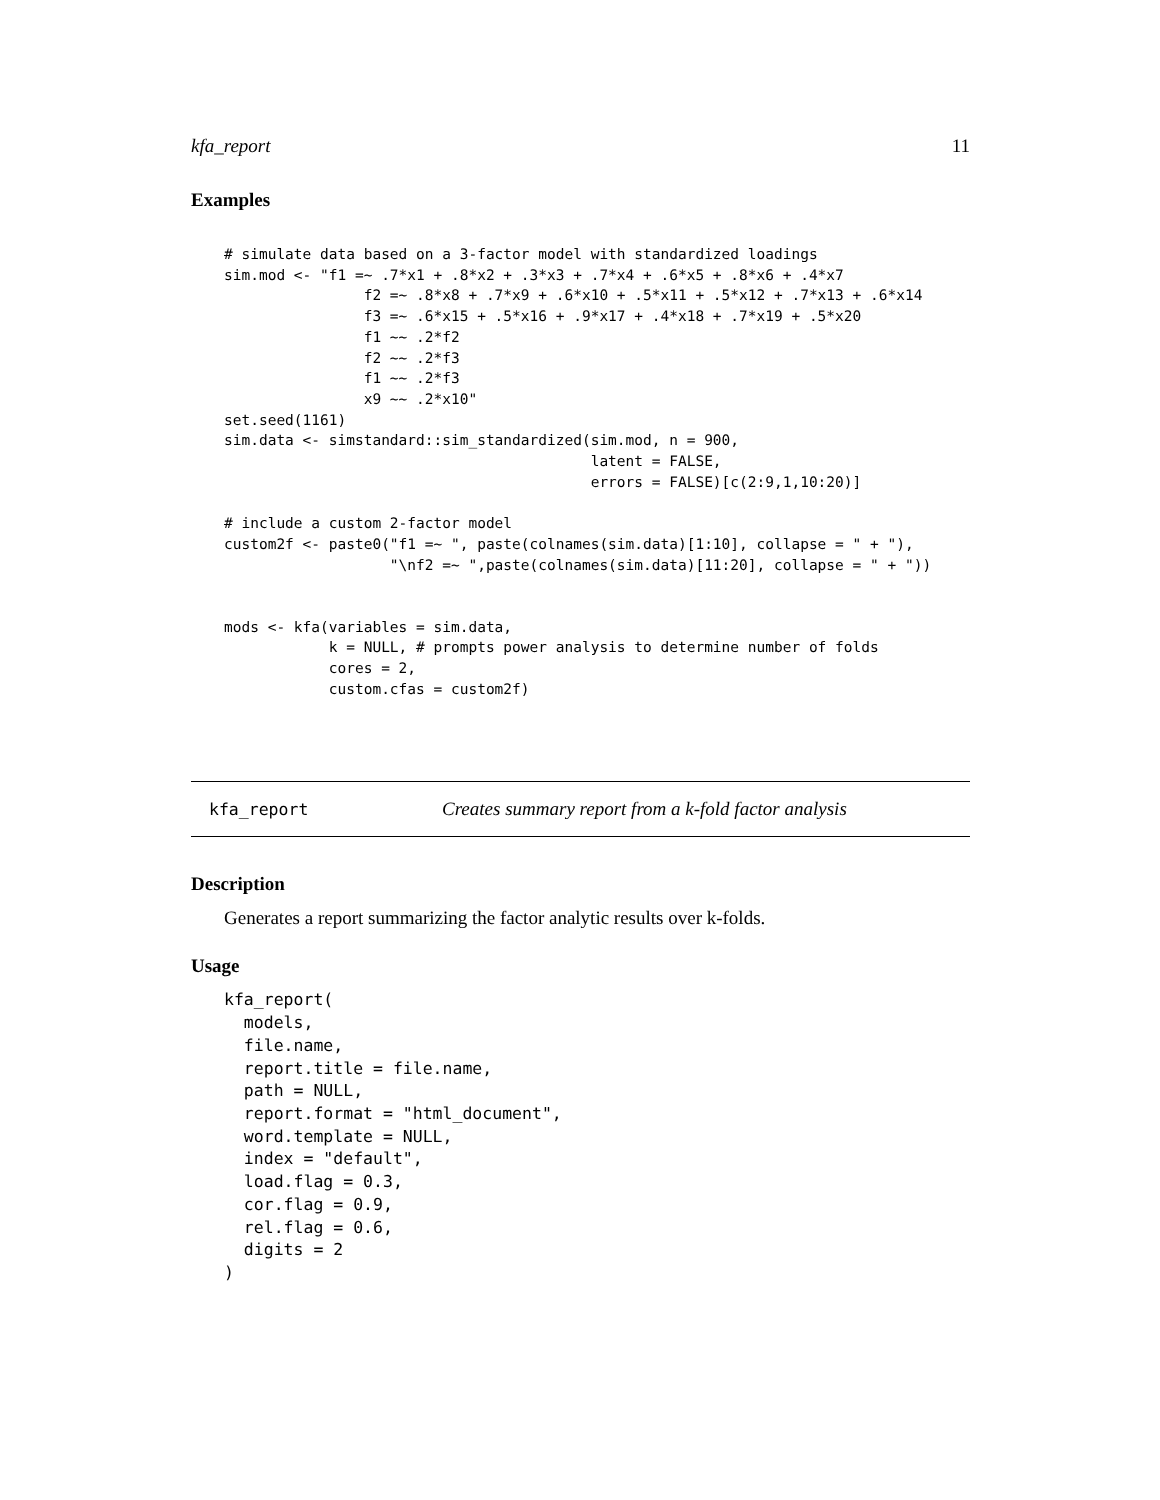kfa_report 11
Examples
# simulate data based on a 3-factor model with standardized loadings
sim.mod <- "f1 =~ .7*x1 + .8*x2 + .3*x3 + .7*x4 + .6*x5 + .8*x6 + .4*x7
                f2 =~ .8*x8 + .7*x9 + .6*x10 + .5*x11 + .5*x12 + .7*x13 + .6*x14
                f3 =~ .6*x15 + .5*x16 + .9*x17 + .4*x18 + .7*x19 + .5*x20
                f1 ~~ .2*f2
                f2 ~~ .2*f3
                f1 ~~ .2*f3
                x9 ~~ .2*x10"
set.seed(1161)
sim.data <- simstandard::sim_standardized(sim.mod, n = 900,
                                          latent = FALSE,
                                          errors = FALSE)[c(2:9,1,10:20)]

# include a custom 2-factor model
custom2f <- paste0("f1 =~ ", paste(colnames(sim.data)[1:10], collapse = " + "),
                   "\nf2 =~ ",paste(colnames(sim.data)[11:20], collapse = " + "))


mods <- kfa(variables = sim.data,
            k = NULL, # prompts power analysis to determine number of folds
            cores = 2,
            custom.cfas = custom2f)
kfa_report Creates summary report from a k-fold factor analysis
Description
Generates a report summarizing the factor analytic results over k-folds.
Usage
kfa_report(
  models,
  file.name,
  report.title = file.name,
  path = NULL,
  report.format = "html_document",
  word.template = NULL,
  index = "default",
  load.flag = 0.3,
  cor.flag = 0.9,
  rel.flag = 0.6,
  digits = 2
)